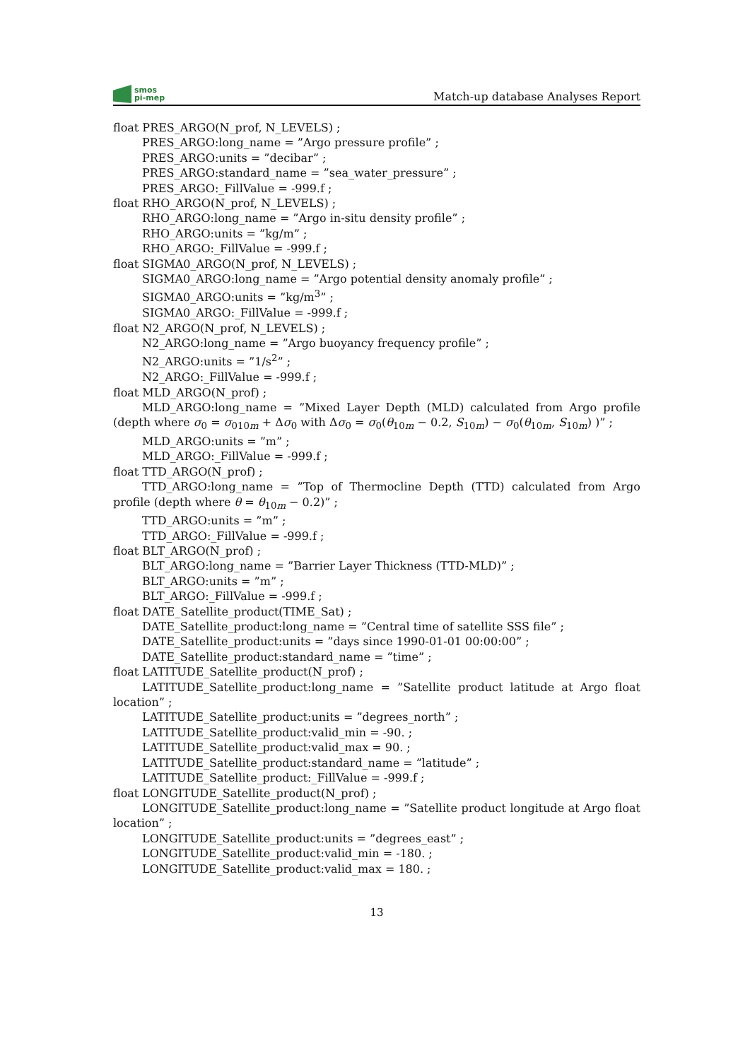smos
pi-mep
Match-up database Analyses Report
float PRES_ARGO(N_prof, N_LEVELS) ;
PRES_ARGO:long_name = ”Argo pressure profile” ;
PRES_ARGO:units = ”decibar” ;
PRES_ARGO:standard_name = ”sea_water_pressure” ;
PRES_ARGO:_FillValue = -999.f ;
float RHO_ARGO(N_prof, N_LEVELS) ;
RHO_ARGO:long_name = ”Argo in-situ density profile” ;
RHO_ARGO:units = ”kg/m” ;
RHO_ARGO:_FillValue = -999.f ;
float SIGMA0_ARGO(N_prof, N_LEVELS) ;
SIGMA0_ARGO:long_name = ”Argo potential density anomaly profile” ;
SIGMA0_ARGO:units = ”kg/m<sup>3</sup>” ;
SIGMA0_ARGO:_FillValue = -999.f ;
float N2_ARGO(N_prof, N_LEVELS) ;
N2_ARGO:long_name = ”Argo buoyancy frequency profile” ;
N2_ARGO:units = ”1/s<sup>2</sup>” ;
N2_ARGO:_FillValue = -999.f ;
float MLD_ARGO(N_prof) ;
MLD_ARGO:long_name = ”Mixed Layer Depth (MLD) calculated from Argo profile (depth where σ<sub>0</sub> = σ<sub>010m</sub> + Δσ<sub>0</sub> with Δσ<sub>0</sub> = σ<sub>0</sub>(θ<sub>10m</sub> − 0.2, S<sub>10m</sub>) − σ<sub>0</sub>(θ<sub>10m</sub>, S<sub>10m</sub>) )” ;
MLD_ARGO:units = ”m” ;
MLD_ARGO:_FillValue = -999.f ;
float TTD_ARGO(N_prof) ;
TTD_ARGO:long_name = ”Top of Thermocline Depth (TTD) calculated from Argo profile (depth where θ = θ<sub>10m</sub> − 0.2)” ;
TTD_ARGO:units = ”m” ;
TTD_ARGO:_FillValue = -999.f ;
float BLT_ARGO(N_prof) ;
BLT_ARGO:long_name = ”Barrier Layer Thickness (TTD-MLD)” ;
BLT_ARGO:units = ”m” ;
BLT_ARGO:_FillValue = -999.f ;
float DATE_Satellite_product(TIME_Sat) ;
DATE_Satellite_product:long_name = ”Central time of satellite SSS file” ;
DATE_Satellite_product:units = ”days since 1990-01-01 00:00:00” ;
DATE_Satellite_product:standard_name = ”time” ;
float LATITUDE_Satellite_product(N_prof) ;
LATITUDE_Satellite_product:long_name = ”Satellite product latitude at Argo float location” ;
LATITUDE_Satellite_product:units = ”degrees_north” ;
LATITUDE_Satellite_product:valid_min = -90. ;
LATITUDE_Satellite_product:valid_max = 90. ;
LATITUDE_Satellite_product:standard_name = ”latitude” ;
LATITUDE_Satellite_product:_FillValue = -999.f ;
float LONGITUDE_Satellite_product(N_prof) ;
LONGITUDE_Satellite_product:long_name = ”Satellite product longitude at Argo float location” ;
LONGITUDE_Satellite_product:units = ”degrees_east” ;
LONGITUDE_Satellite_product:valid_min = -180. ;
LONGITUDE_Satellite_product:valid_max = 180. ;
13